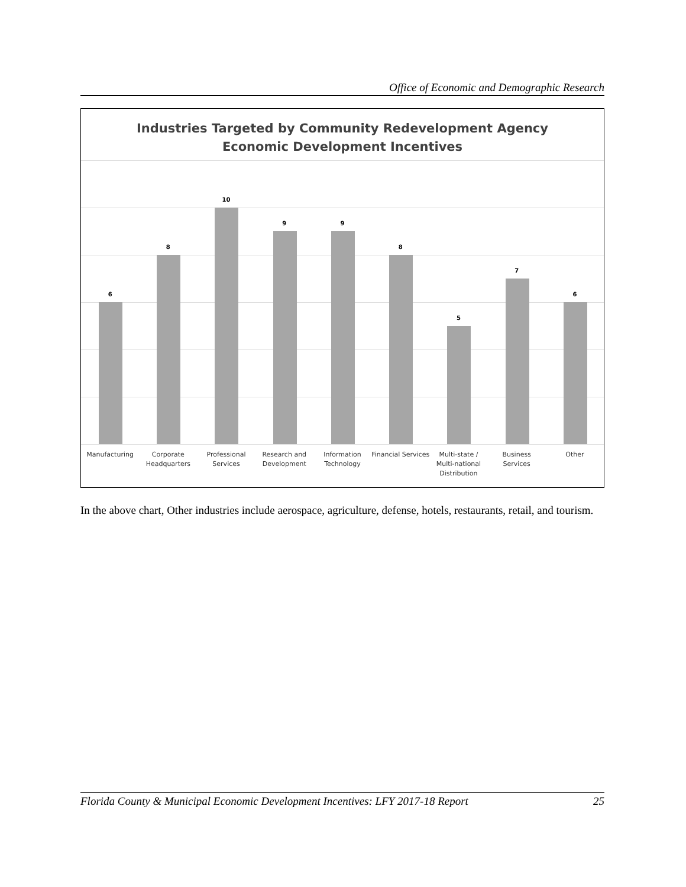Office of Economic and Demographic Research
Industries Targeted by Community Redevelopment Agency
Economic Development Incentives
6
8
10
9
9
8
5
7
6
Manufacturing Corporate
Headquarters
Professional
Services
Research and
Development
Information
Technology
Financial Services Multi-state /
Multi-national
Distribution
Business Services Other
In the above chart, Other industries include aerospace, agriculture, defense, hotels, restaurants, retail, and tourism.
Florida County & Municipal Economic Development Incentives: LFY 2017-18 Report 25